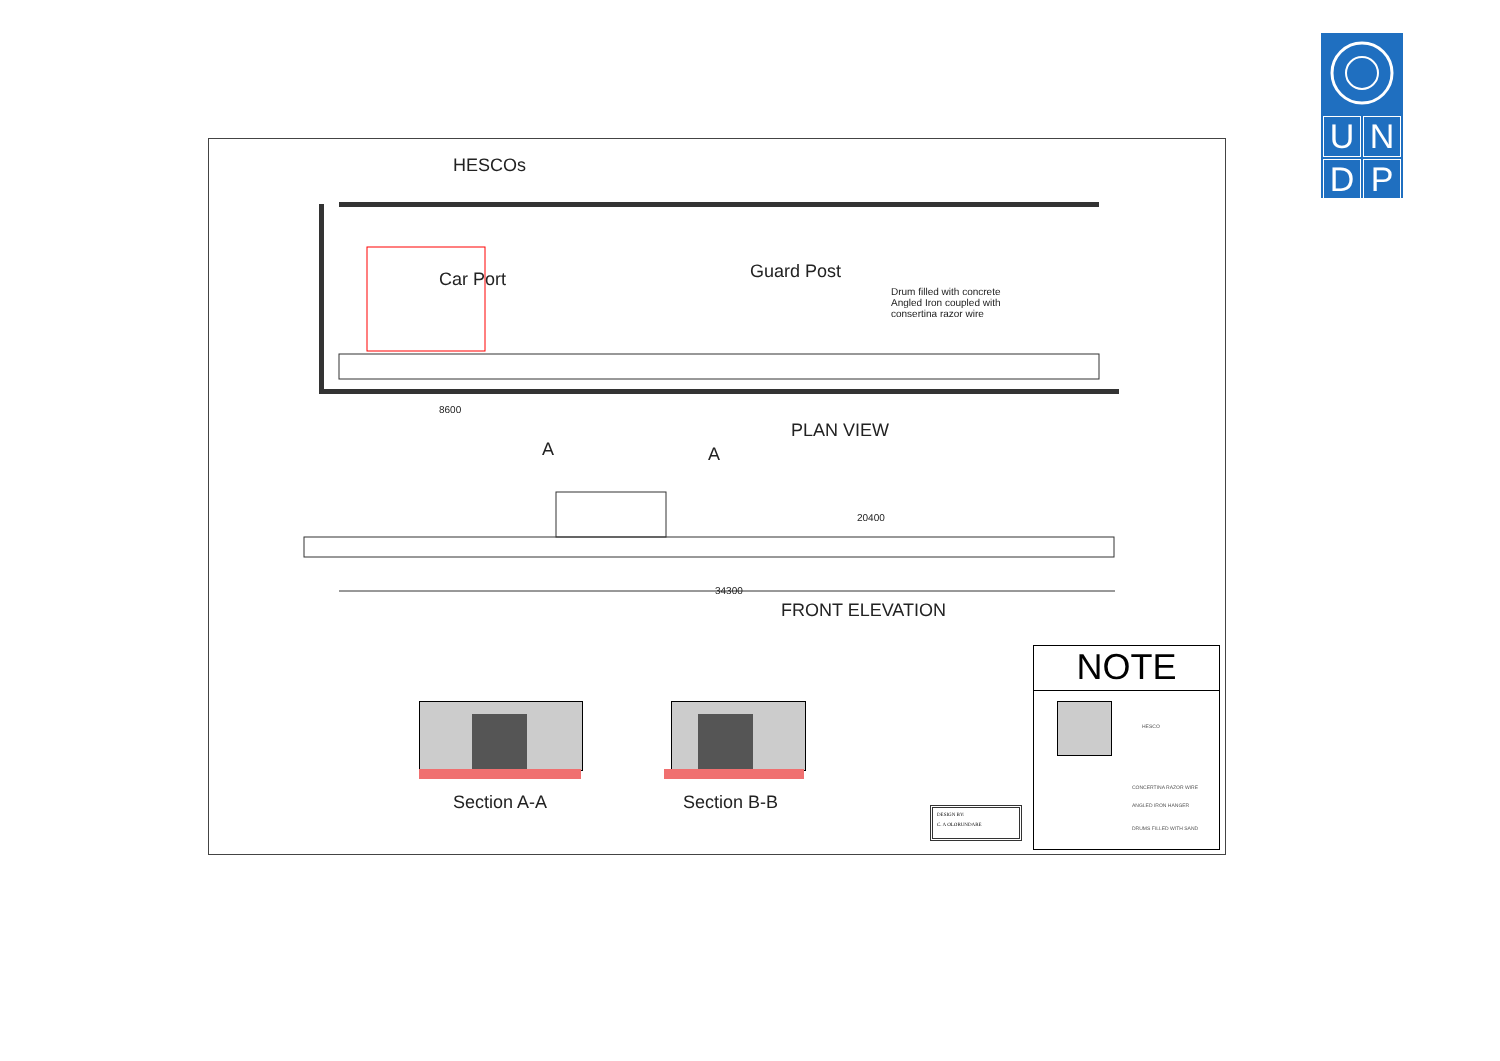U
N
D
P
HESCOs
Car Port Guard Post
Drum filled with concrete Angled Iron coupled with consertina razor wire
PLAN VIEW
A A
8600
20400
34300
FRONT ELEVATION
Section A-A Section B-B
DESIGN BY:
C. A OLORUNDARE
NOTE
HESCO
CONCERTINA RAZOR WIRE
ANGLED IRON HANGER
DRUMS FILLED WITH SAND